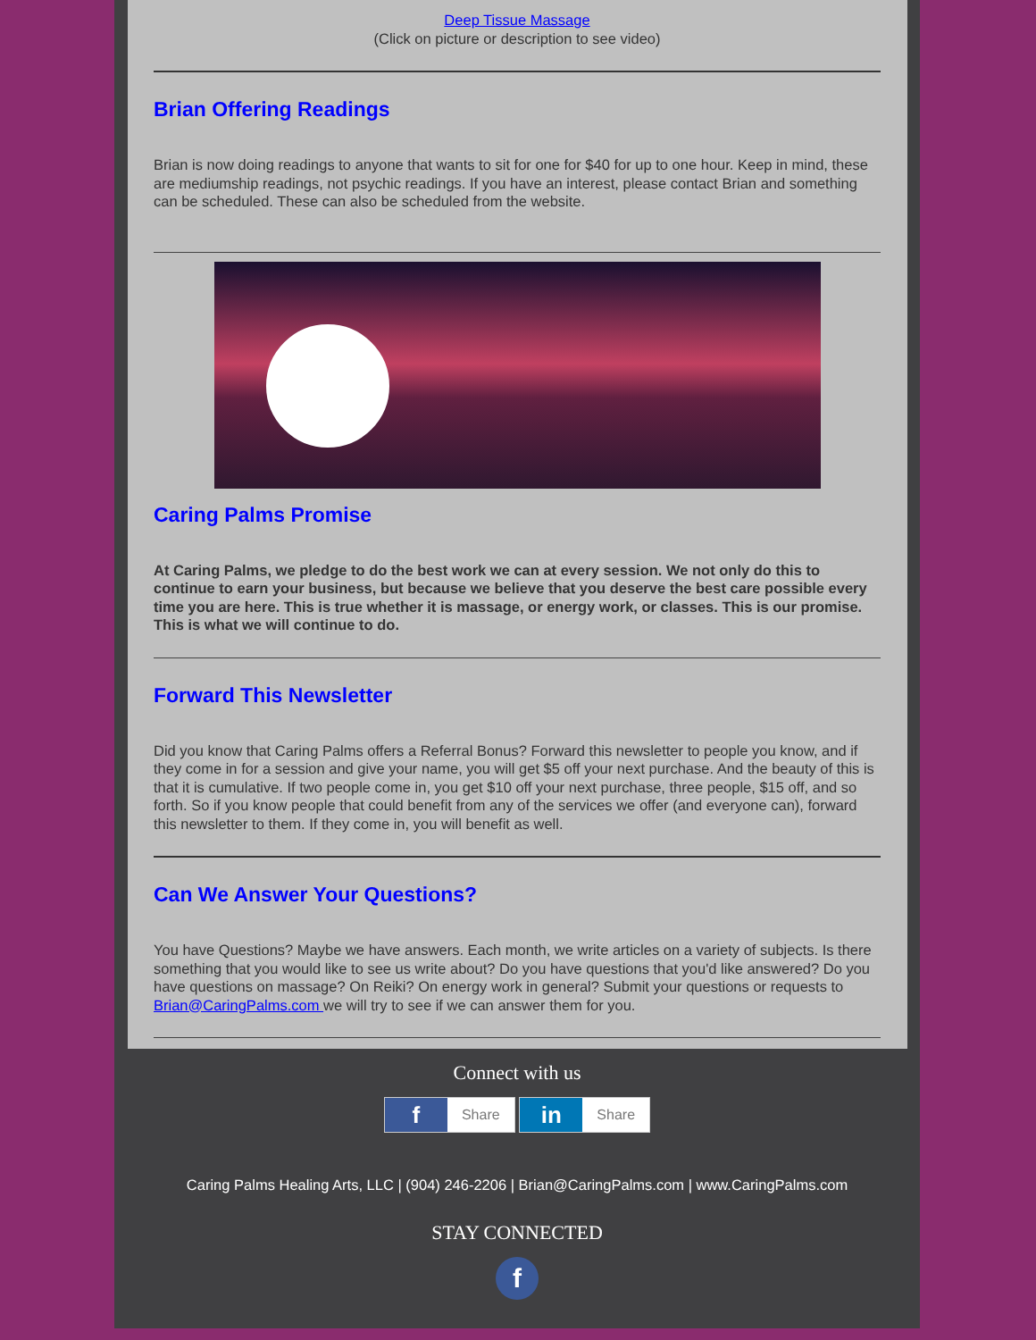Deep Tissue Massage
(Click on picture or description to see video)
Brian Offering Readings
Brian is now doing readings to anyone that wants to sit for one for $40 for up to one hour. Keep in mind, these are mediumship readings, not psychic readings. If you have an interest, please contact Brian and something can be scheduled. These can also be scheduled from the website.
Caring Palms Promise
At Caring Palms, we pledge to do the best work we can at every session. We not only do this to continue to earn your business, but because we believe that you deserve the best care possible every time you are here. This is true whether it is massage, or energy work, or classes. This is our promise. This is what we will continue to do.
Forward This Newsletter
Did you know that Caring Palms offers a Referral Bonus? Forward this newsletter to people you know, and if they come in for a session and give your name, you will get $5 off your next purchase. And the beauty of this is that it is cumulative. If two people come in, you get $10 off your next purchase, three people, $15 off, and so forth. So if you know people that could benefit from any of the services we offer (and everyone can), forward this newsletter to them. If they come in, you will benefit as well.
Can We Answer Your Questions?
You have Questions? Maybe we have answers. Each month, we write articles on a variety of subjects. Is there something that you would like to see us write about? Do you have questions that you'd like answered? Do you have questions on massage? On Reiki? On energy work in general? Submit your questions or requests to Brian@CaringPalms.com we will try to see if we can answer them for you.
Connect with us
f Share in Share
Caring Palms Healing Arts, LLC | (904) 246-2206 | Brian@CaringPalms.com | www.CaringPalms.com
STAY CONNECTED
f